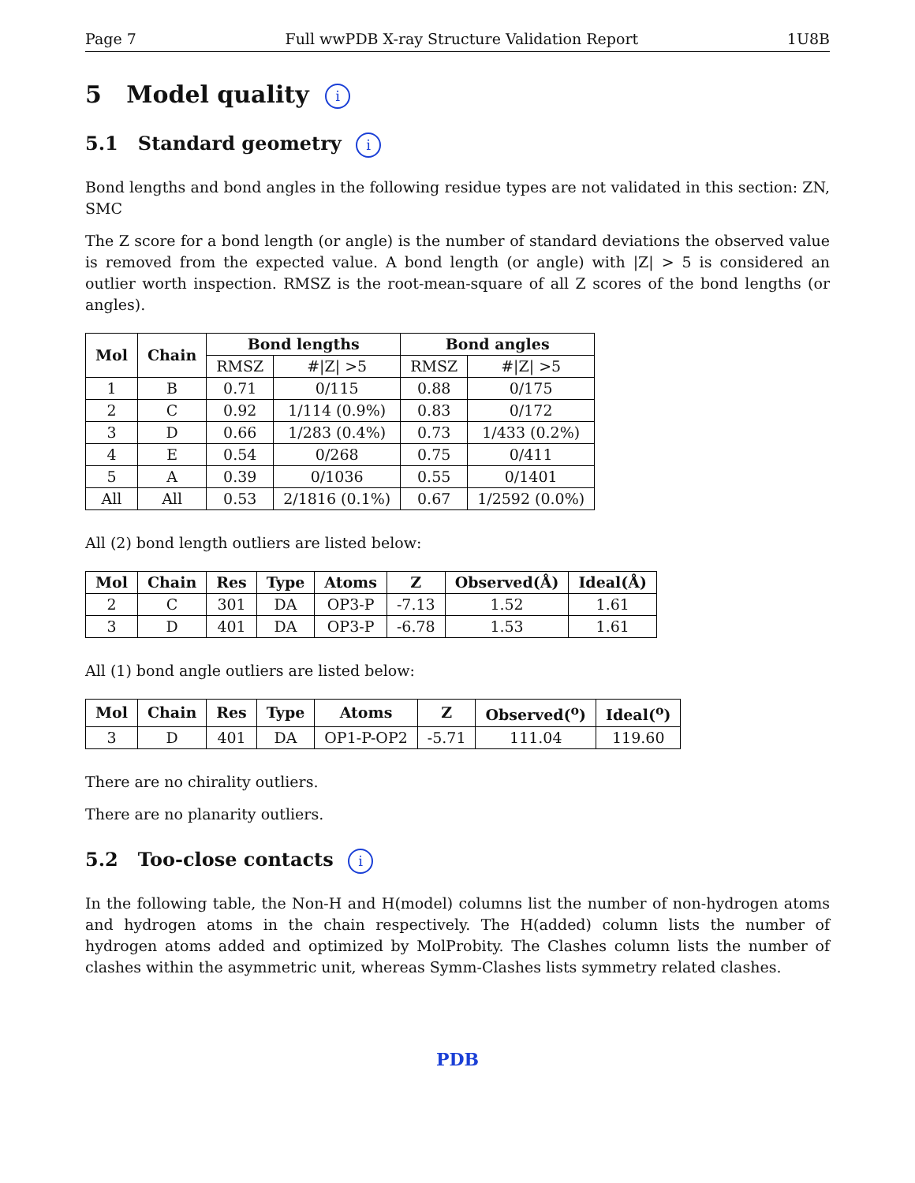Page 7 Full wwPDB X-ray Structure Validation Report 1U8B
5 Model quality i
5.1 Standard geometry i
Bond lengths and bond angles in the following residue types are not validated in this section: ZN, SMC
The Z score for a bond length (or angle) is the number of standard deviations the observed value is removed from the expected value. A bond length (or angle) with |Z| > 5 is considered an outlier worth inspection. RMSZ is the root-mean-square of all Z scores of the bond lengths (or angles).
| Mol | Chain | Bond lengths | | Bond angles | |
| --- | --- | --- | --- | --- | --- |
| | | RMSZ | #/Z/ >5 | RMSZ | #/Z/ >5 |
| 1 | B | 0.71 | 0/115 | 0.88 | 0/175 |
| 2 | C | 0.92 | 1/114 (0.9%) | 0.83 | 0/172 |
| 3 | D | 0.66 | 1/283 (0.4%) | 0.73 | 1/433 (0.2%) |
| 4 | E | 0.54 | 0/268 | 0.75 | 0/411 |
| 5 | A | 0.39 | 0/1036 | 0.55 | 0/1401 |
| All | All | 0.53 | 2/1816 (0.1%) | 0.67 | 1/2592 (0.0%) |
All (2) bond length outliers are listed below:
| Mol | Chain | Res | Type | Atoms | Z | Observed(Å) | Ideal(Å) |
| --- | --- | --- | --- | --- | --- | --- | --- |
| 2 | C | 301 | DA | OP3-P | -7.13 | 1.52 | 1.61 |
| 3 | D | 401 | DA | OP3-P | -6.78 | 1.53 | 1.61 |
All (1) bond angle outliers are listed below:
| Mol | Chain | Res | Type | Atoms | Z | Observed(<sup>o</sup>) | Ideal(<sup>o</sup>) |
| --- | --- | --- | --- | --- | --- | --- | --- |
| 3 | D | 401 | DA | OP1-P-OP2 | -5.71 | 111.04 | 119.60 |
There are no chirality outliers.
There are no planarity outliers.
5.2 Too-close contacts i
In the following table, the Non-H and H(model) columns list the number of non-hydrogen atoms and hydrogen atoms in the chain respectively. The H(added) column lists the number of hydrogen atoms added and optimized by MolProbity. The Clashes column lists the number of clashes within the asymmetric unit, whereas Symm-Clashes lists symmetry related clashes.
PDB